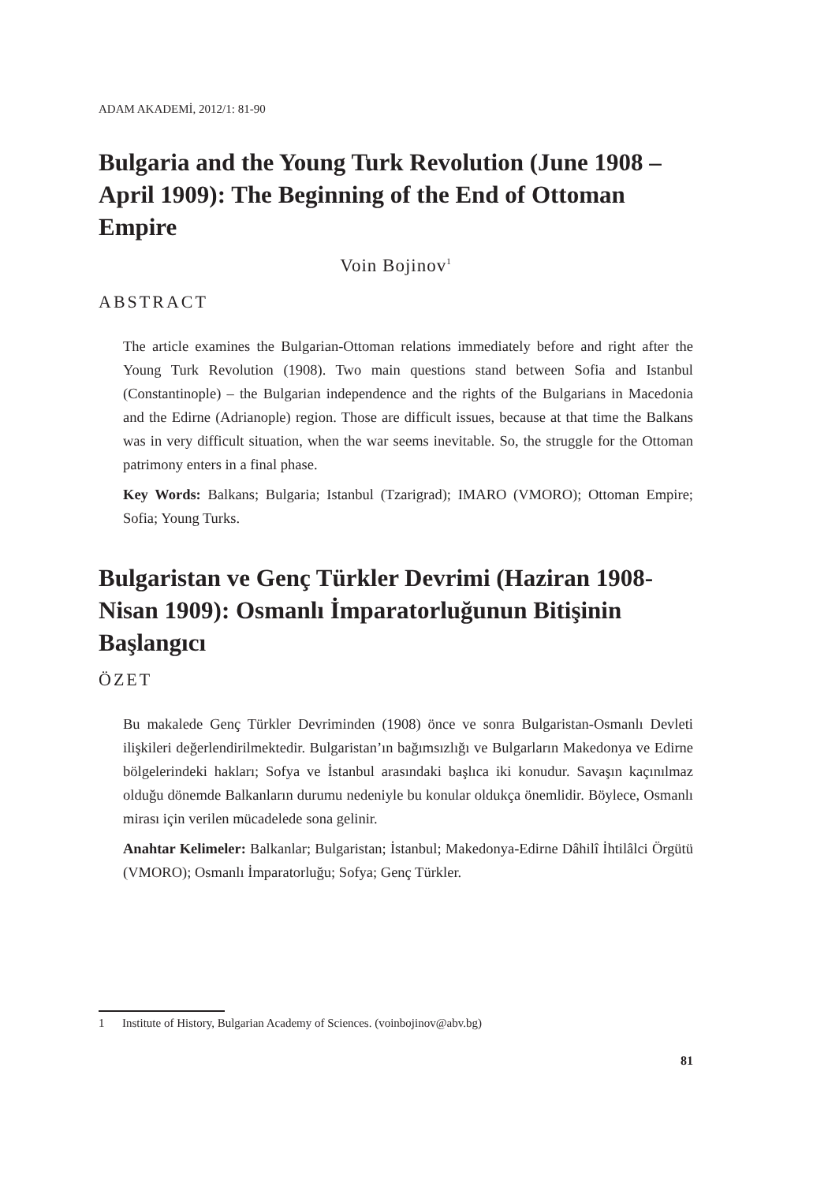ADAM AKADEMİ, 2012/1: 81-90
Bulgaria and the Young Turk Revolution (June 1908 – April 1909): The Beginning of the End of Ottoman Empire
Voin Bojinov<sup>1</sup>
ABSTRACT
The article examines the Bulgarian-Ottoman relations immediately before and right after the Young Turk Revolution (1908). Two main questions stand between Sofia and Istanbul (Constantinople) – the Bulgarian independence and the rights of the Bulgarians in Macedonia and the Edirne (Adrianople) region. Those are difficult issues, because at that time the Balkans was in very difficult situation, when the war seems inevitable. So, the struggle for the Ottoman patrimony enters in a final phase.
Key Words: Balkans; Bulgaria; Istanbul (Tzarigrad); IMARO (VMORO); Ottoman Empire; Sofia; Young Turks.
Bulgaristan ve Genç Türkler Devrimi (Haziran 1908-Nisan 1909): Osmanlı İmparatorluğunun Bitişinin Başlangıcı
ÖZET
Bu makalede Genç Türkler Devriminden (1908) önce ve sonra Bulgaristan-Osmanlı Devleti ilişkileri değerlendirilmektedir. Bulgaristan’ın bağımsızlığı ve Bulgarların Makedonya ve Edirne bölgelerindeki hakları; Sofya ve İstanbul arasındaki başlıca iki konudur. Savaşın kaçınılmaz olduğu dönemde Balkanların durumu nedeniyle bu konular oldukça önemlidir. Böylece, Osmanlı mirası için verilen mücadelede sona gelinir.
Anahtar Kelimeler: Balkanlar; Bulgaristan; İstanbul; Makedonya-Edirne Dâhilî İhtilâlci Örgütü (VMORO); Osmanlı İmparatorluğu; Sofya; Genç Türkler.
1 Institute of History, Bulgarian Academy of Sciences. (voinbojinov@abv.bg)
81